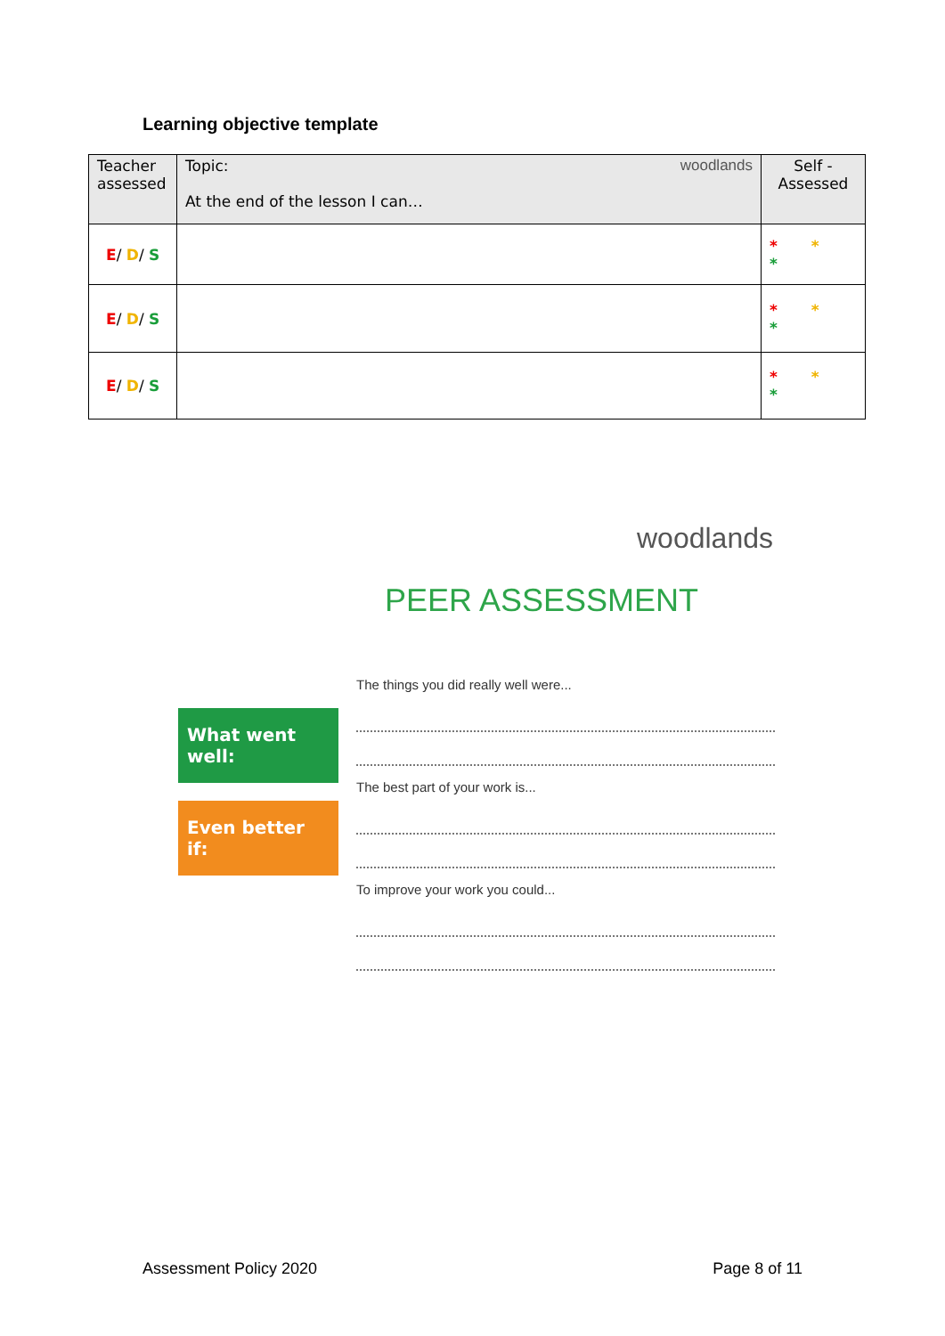Learning objective template
| Teacher assessed | Topic: woodlands At the end of the lesson I can… | Self - Assessed |
| E / D / S | | * * * |
| E / D / S | | * * * |
| E / D / S | | * * * |
woodlands
PEER ASSESSMENT
What went well:
Even better if:
The things you did really well were...
The best part of your work is...
To improve your work you could...
Assessment Policy 2020 Page 8 of 11